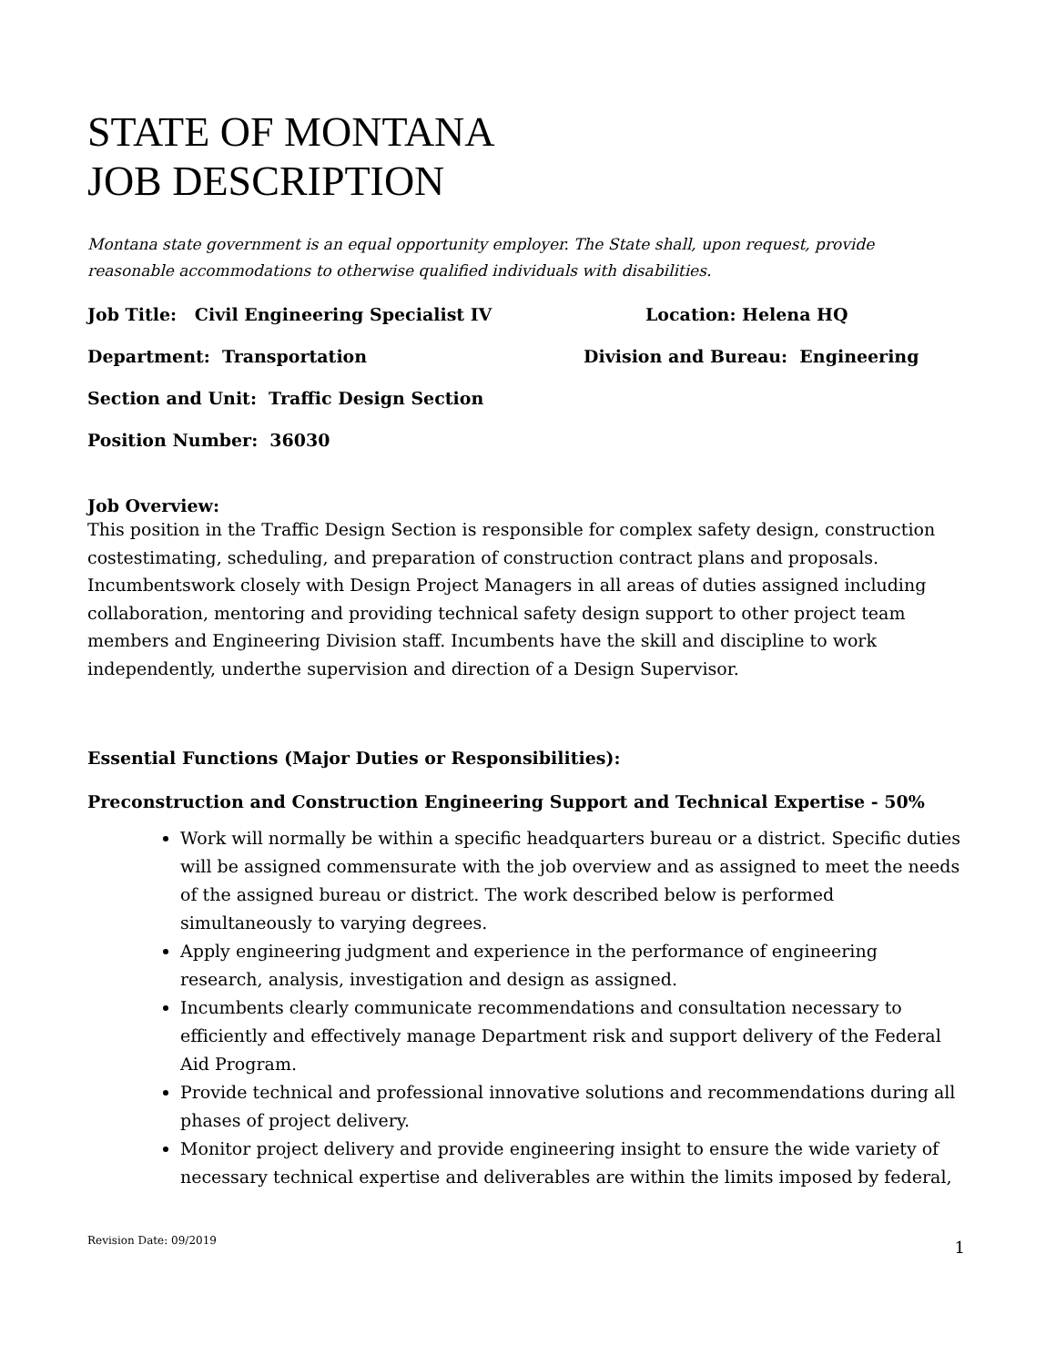STATE OF MONTANA
JOB DESCRIPTION
Montana state government is an equal opportunity employer. The State shall, upon request, provide reasonable accommodations to otherwise qualified individuals with disabilities.
Job Title: Civil Engineering Specialist IV Location: Helena HQ
Department: Transportation Division and Bureau: Engineering
Section and Unit: Traffic Design Section
Position Number: 36030
Job Overview:
This position in the Traffic Design Section is responsible for complex safety design, construction costestimating, scheduling, and preparation of construction contract plans and proposals. Incumbentswork closely with Design Project Managers in all areas of duties assigned including collaboration, mentoring and providing technical safety design support to other project team members and Engineering Division staff. Incumbents have the skill and discipline to work independently, underthe supervision and direction of a Design Supervisor.
Essential Functions (Major Duties or Responsibilities):
Preconstruction and Construction Engineering Support and Technical Expertise - 50%
Work will normally be within a specific headquarters bureau or a district. Specific duties will be assigned commensurate with the job overview and as assigned to meet the needs of the assigned bureau or district. The work described below is performed simultaneously to varying degrees.
Apply engineering judgment and experience in the performance of engineering research, analysis, investigation and design as assigned.
Incumbents clearly communicate recommendations and consultation necessary to efficiently and effectively manage Department risk and support delivery of the Federal Aid Program.
Provide technical and professional innovative solutions and recommendations during all phases of project delivery.
Monitor project delivery and provide engineering insight to ensure the wide variety of necessary technical expertise and deliverables are within the limits imposed by federal,
Revision Date: 09/2019 1